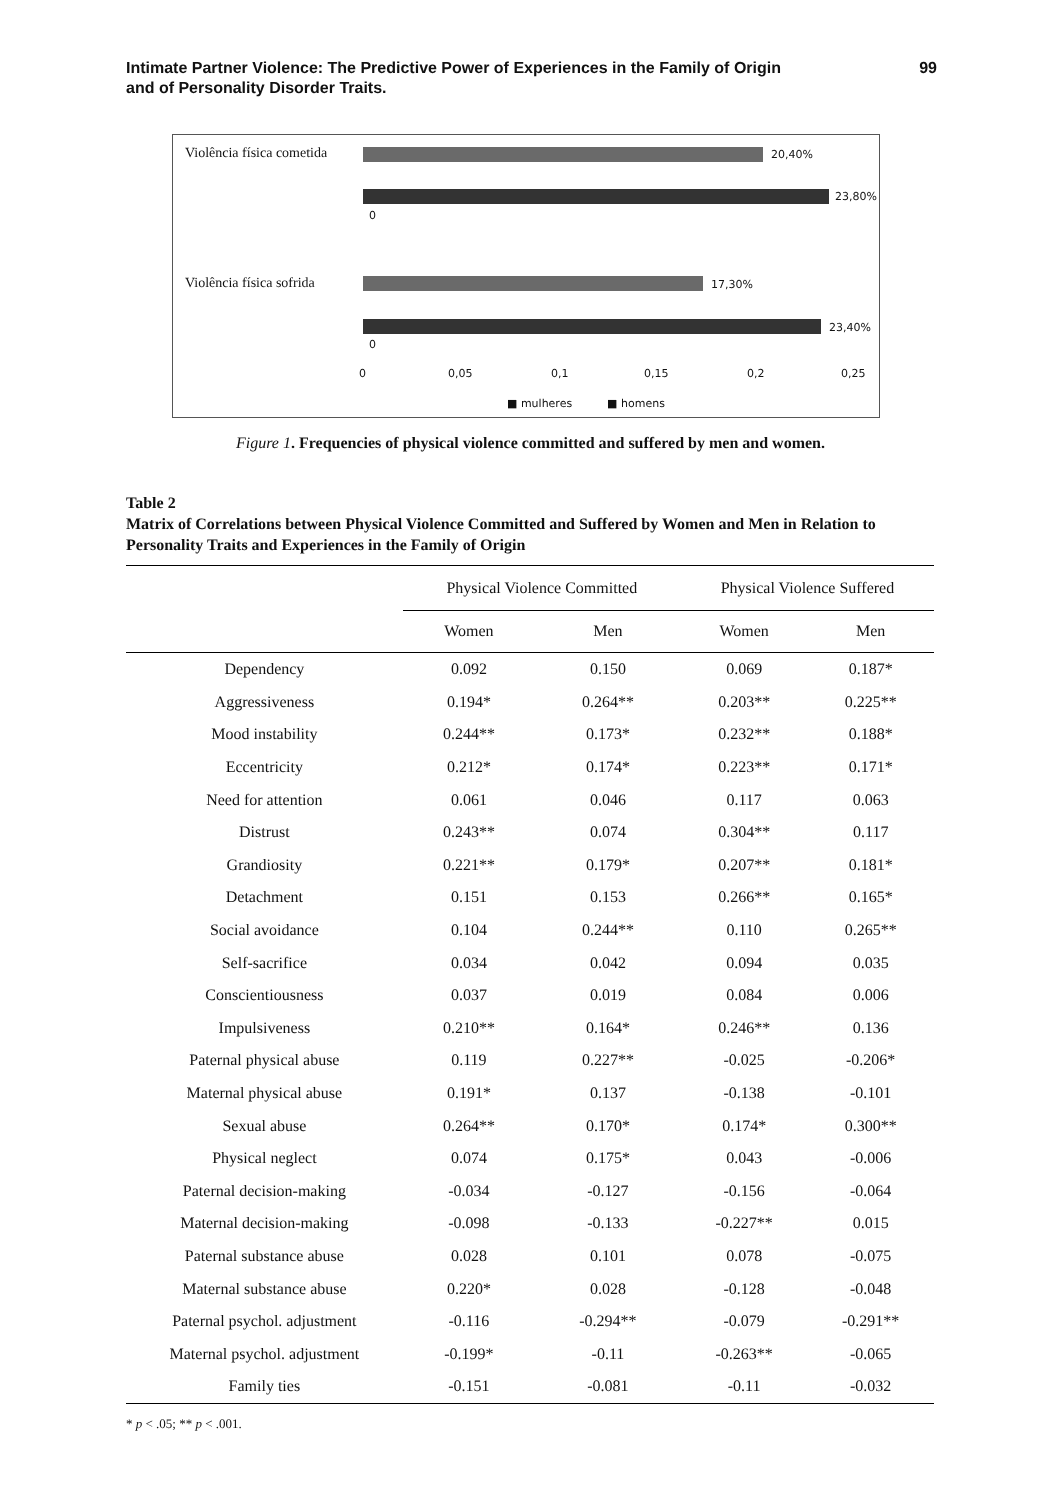Intimate Partner Violence: The Predictive Power of Experiences in the Family of Origin
and of Personality Disorder Traits.
99
Violência física cometida 20,40%
23,80%
0
Violência física sofrida 17,30%
23,40%
0
0 0,05 0,1 0,15 0,2 0,25
■ mulheres ■ homens
Figure 1. Frequencies of physical violence committed and suffered by men and women.
Table 2
Matrix of Correlations between Physical Violence Committed and Suffered by Women and Men in Relation to Personality Traits and Experiences in the Family of Origin
| | Physical Violence Committed | | Physical Violence Suffered | |
| --- | --- | --- | --- | --- |
| | Women | Men | Women | Men |
| Dependency | 0.092 | 0.150 | 0.069 | 0.187* |
| Aggressiveness | 0.194* | 0.264** | 0.203** | 0.225** |
| Mood instability | 0.244** | 0.173* | 0.232** | 0.188* |
| Eccentricity | 0.212* | 0.174* | 0.223** | 0.171* |
| Need for attention | 0.061 | 0.046 | 0.117 | 0.063 |
| Distrust | 0.243** | 0.074 | 0.304** | 0.117 |
| Grandiosity | 0.221** | 0.179* | 0.207** | 0.181* |
| Detachment | 0.151 | 0.153 | 0.266** | 0.165* |
| Social avoidance | 0.104 | 0.244** | 0.110 | 0.265** |
| Self-sacrifice | 0.034 | 0.042 | 0.094 | 0.035 |
| Conscientiousness | 0.037 | 0.019 | 0.084 | 0.006 |
| Impulsiveness | 0.210** | 0.164* | 0.246** | 0.136 |
| Paternal physical abuse | 0.119 | 0.227** | -0.025 | -0.206* |
| Maternal physical abuse | 0.191* | 0.137 | -0.138 | -0.101 |
| Sexual abuse | 0.264** | 0.170* | 0.174* | 0.300** |
| Physical neglect | 0.074 | 0.175* | 0.043 | -0.006 |
| Paternal decision-making | -0.034 | -0.127 | -0.156 | -0.064 |
| Maternal decision-making | -0.098 | -0.133 | -0.227** | 0.015 |
| Paternal substance abuse | 0.028 | 0.101 | 0.078 | -0.075 |
| Maternal substance abuse | 0.220* | 0.028 | -0.128 | -0.048 |
| Paternal psychol. adjustment | -0.116 | -0.294** | -0.079 | -0.291** |
| Maternal psychol. adjustment | -0.199* | -0.11 | -0.263** | -0.065 |
| Family ties | -0.151 | -0.081 | -0.11 | -0.032 |
* p < .05; ** p < .001.